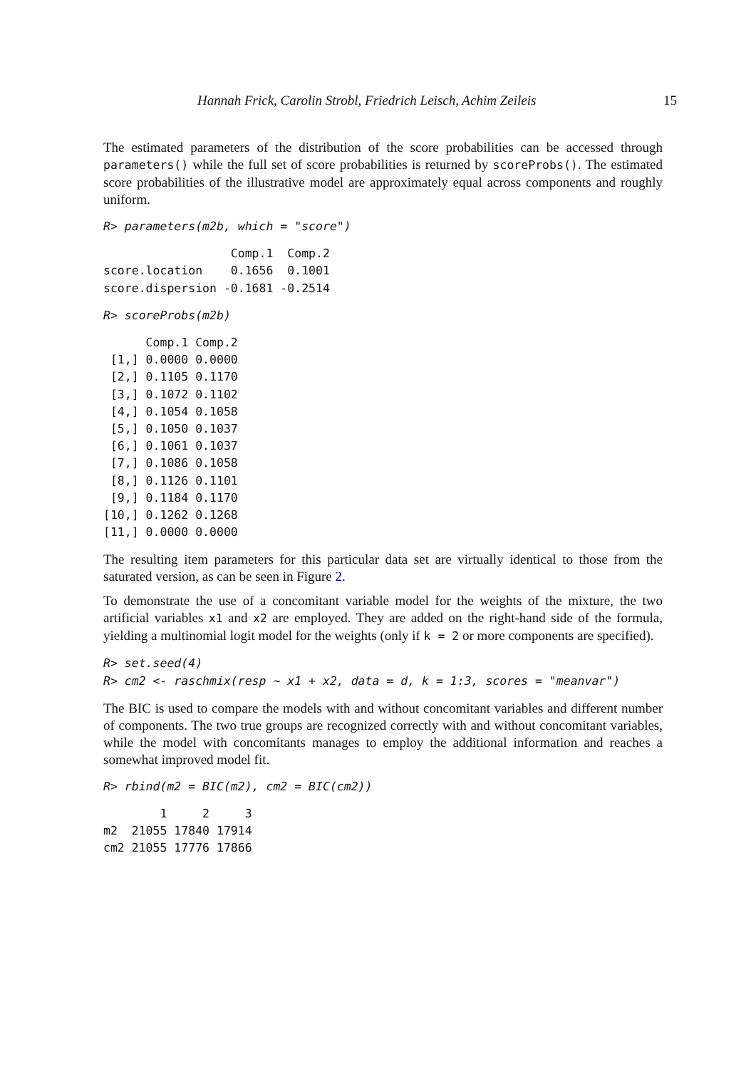Hannah Frick, Carolin Strobl, Friedrich Leisch, Achim Zeileis 15
The estimated parameters of the distribution of the score probabilities can be accessed through parameters() while the full set of score probabilities is returned by scoreProbs(). The estimated score probabilities of the illustrative model are approximately equal across components and roughly uniform.
R> parameters(m2b, which = "score")
                  Comp.1  Comp.2
score.location    0.1656  0.1001
score.dispersion -0.1681 -0.2514
R> scoreProbs(m2b)
      Comp.1 Comp.2
 [1,] 0.0000 0.0000
 [2,] 0.1105 0.1170
 [3,] 0.1072 0.1102
 [4,] 0.1054 0.1058
 [5,] 0.1050 0.1037
 [6,] 0.1061 0.1037
 [7,] 0.1086 0.1058
 [8,] 0.1126 0.1101
 [9,] 0.1184 0.1170
[10,] 0.1262 0.1268
[11,] 0.0000 0.0000
The resulting item parameters for this particular data set are virtually identical to those from the saturated version, as can be seen in Figure 2.
To demonstrate the use of a concomitant variable model for the weights of the mixture, the two artificial variables x1 and x2 are employed. They are added on the right-hand side of the formula, yielding a multinomial logit model for the weights (only if k = 2 or more components are specified).
R> set.seed(4)
R> cm2 <- raschmix(resp ~ x1 + x2, data = d, k = 1:3, scores = "meanvar")
The BIC is used to compare the models with and without concomitant variables and different number of components. The two true groups are recognized correctly with and without concomitant variables, while the model with concomitants manages to employ the additional information and reaches a somewhat improved model fit.
R> rbind(m2 = BIC(m2), cm2 = BIC(cm2))
        1     2     3
m2  21055 17840 17914
cm2 21055 17776 17866